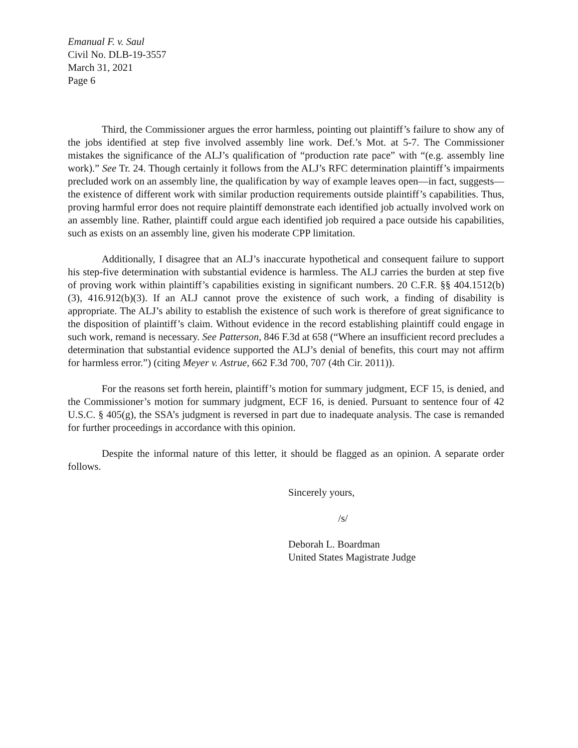Emanual F. v. Saul
Civil No. DLB-19-3557
March 31, 2021
Page 6
Third, the Commissioner argues the error harmless, pointing out plaintiff’s failure to show any of the jobs identified at step five involved assembly line work. Def.’s Mot. at 5-7. The Commissioner mistakes the significance of the ALJ’s qualification of “production rate pace” with “(e.g. assembly line work).” See Tr. 24. Though certainly it follows from the ALJ’s RFC determination plaintiff’s impairments precluded work on an assembly line, the qualification by way of example leaves open—in fact, suggests—the existence of different work with similar production requirements outside plaintiff’s capabilities. Thus, proving harmful error does not require plaintiff demonstrate each identified job actually involved work on an assembly line. Rather, plaintiff could argue each identified job required a pace outside his capabilities, such as exists on an assembly line, given his moderate CPP limitation.
Additionally, I disagree that an ALJ’s inaccurate hypothetical and consequent failure to support his step-five determination with substantial evidence is harmless. The ALJ carries the burden at step five of proving work within plaintiff’s capabilities existing in significant numbers. 20 C.F.R. §§ 404.1512(b)(3), 416.912(b)(3). If an ALJ cannot prove the existence of such work, a finding of disability is appropriate. The ALJ’s ability to establish the existence of such work is therefore of great significance to the disposition of plaintiff’s claim. Without evidence in the record establishing plaintiff could engage in such work, remand is necessary. See Patterson, 846 F.3d at 658 (“Where an insufficient record precludes a determination that substantial evidence supported the ALJ’s denial of benefits, this court may not affirm for harmless error.”) (citing Meyer v. Astrue, 662 F.3d 700, 707 (4th Cir. 2011)).
For the reasons set forth herein, plaintiff’s motion for summary judgment, ECF 15, is denied, and the Commissioner’s motion for summary judgment, ECF 16, is denied. Pursuant to sentence four of 42 U.S.C. § 405(g), the SSA’s judgment is reversed in part due to inadequate analysis. The case is remanded for further proceedings in accordance with this opinion.
Despite the informal nature of this letter, it should be flagged as an opinion. A separate order follows.
Sincerely yours,
/s/
Deborah L. Boardman
United States Magistrate Judge